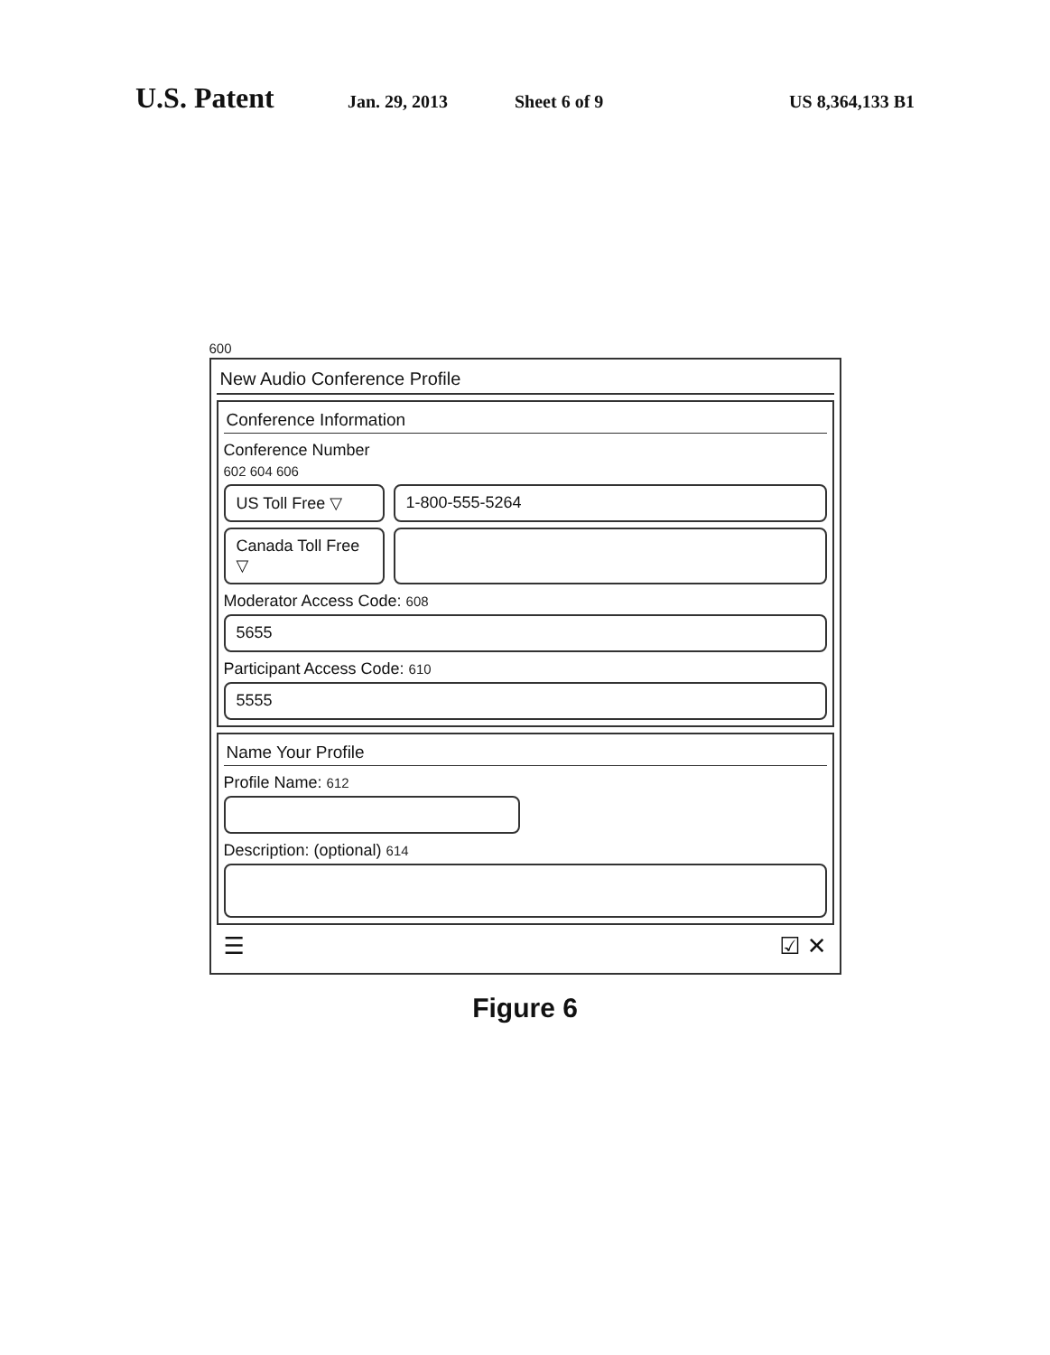U.S. Patent Jan. 29, 2013 Sheet 6 of 9 US 8,364,133 B1
600
New Audio Conference Profile
Conference Information
Conference Number
602 604 606
US Toll Free ▽
1-800-555-5264
Canada Toll Free ▽
Moderator Access Code: 608
5655
Participant Access Code: 610
5555
Name Your Profile
Profile Name: 612
Description: (optional) 614
☰ ☑ ✕
Figure 6